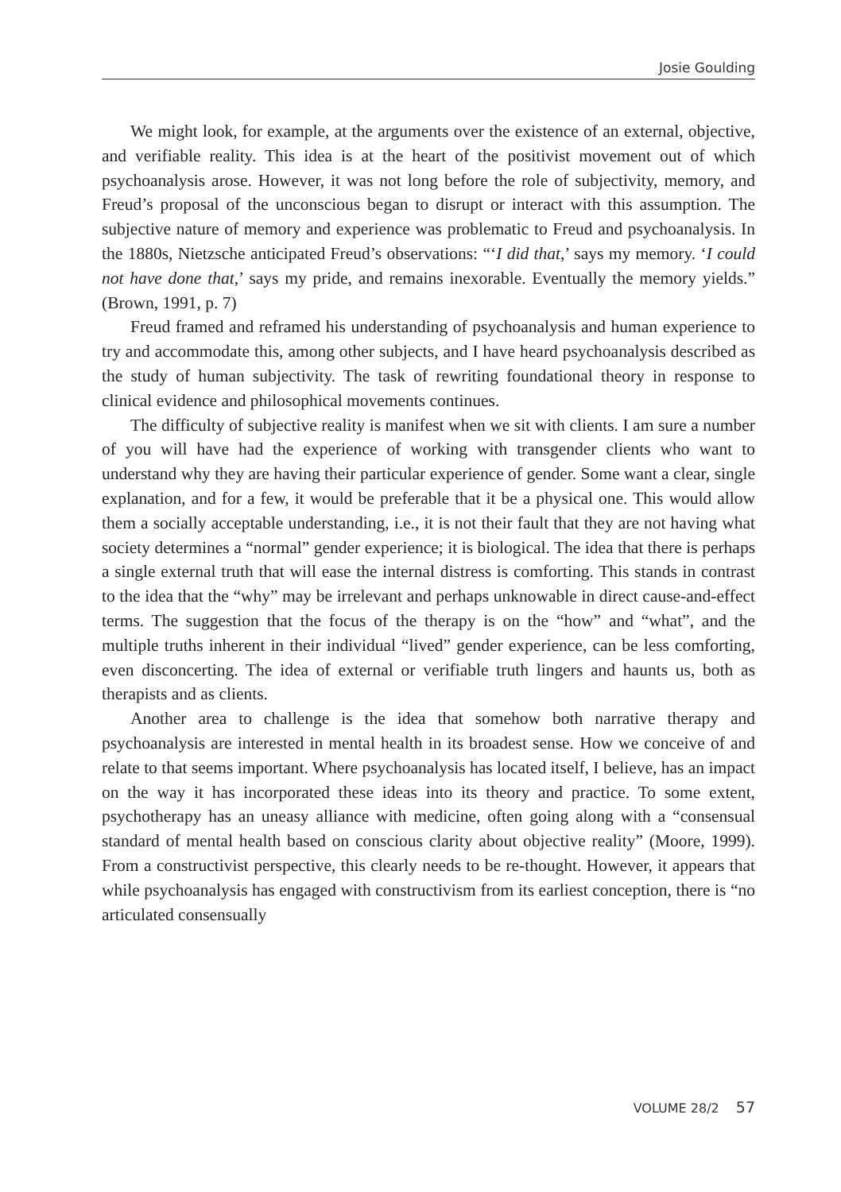Josie Goulding
We might look, for example, at the arguments over the existence of an external, objective, and verifiable reality. This idea is at the heart of the positivist movement out of which psychoanalysis arose. However, it was not long before the role of subjectivity, memory, and Freud’s proposal of the unconscious began to disrupt or interact with this assumption. The subjective nature of memory and experience was problematic to Freud and psychoanalysis. In the 1880s, Nietzsche anticipated Freud’s observations: “‘I did that,’ says my memory. ‘I could not have done that,’ says my pride, and remains inexorable. Eventually the memory yields.” (Brown, 1991, p. 7)
Freud framed and reframed his understanding of psychoanalysis and human experience to try and accommodate this, among other subjects, and I have heard psychoanalysis described as the study of human subjectivity. The task of rewriting foundational theory in response to clinical evidence and philosophical movements continues.
The difficulty of subjective reality is manifest when we sit with clients. I am sure a number of you will have had the experience of working with transgender clients who want to understand why they are having their particular experience of gender. Some want a clear, single explanation, and for a few, it would be preferable that it be a physical one. This would allow them a socially acceptable understanding, i.e., it is not their fault that they are not having what society determines a “normal” gender experience; it is biological. The idea that there is perhaps a single external truth that will ease the internal distress is comforting. This stands in contrast to the idea that the “why” may be irrelevant and perhaps unknowable in direct cause-and-effect terms. The suggestion that the focus of the therapy is on the “how” and “what”, and the multiple truths inherent in their individual “lived” gender experience, can be less comforting, even disconcerting. The idea of external or verifiable truth lingers and haunts us, both as therapists and as clients.
Another area to challenge is the idea that somehow both narrative therapy and psychoanalysis are interested in mental health in its broadest sense. How we conceive of and relate to that seems important. Where psychoanalysis has located itself, I believe, has an impact on the way it has incorporated these ideas into its theory and practice. To some extent, psychotherapy has an uneasy alliance with medicine, often going along with a “consensual standard of mental health based on conscious clarity about objective reality” (Moore, 1999). From a constructivist perspective, this clearly needs to be re-thought. However, it appears that while psychoanalysis has engaged with constructivism from its earliest conception, there is “no articulated consensually
VOLUME 28/2 57